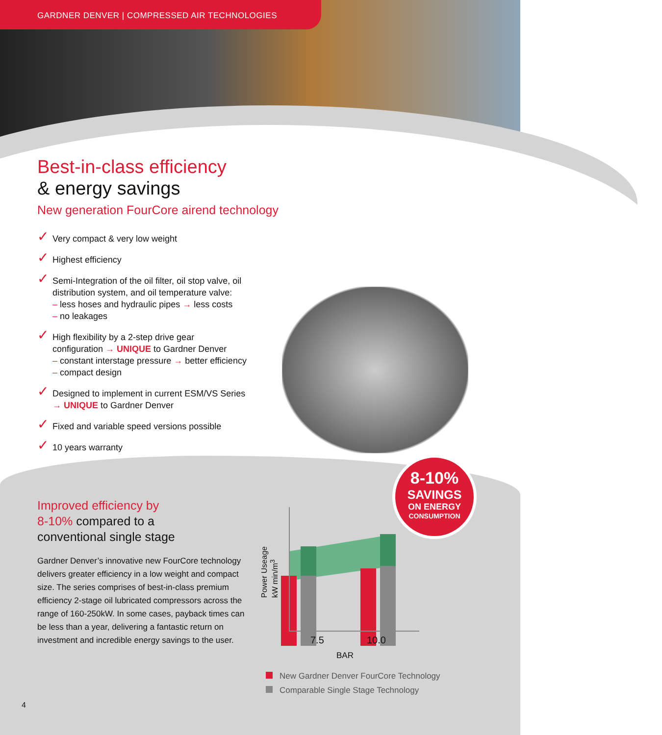GARDNER DENVER | COMPRESSED AIR TECHNOLOGIES
Best-in-class efficiency
& energy savings
New generation FourCore airend technology
✓ Very compact & very low weight
✓ Highest efficiency
✓ Semi-Integration of the oil filter, oil stop valve, oil
distribution system, and oil temperature valve:
– less hoses and hydraulic pipes → less costs
– no leakages
✓ High flexibility by a 2-step drive gear
configuration → UNIQUE to Gardner Denver
– constant interstage pressure → better efficiency
– compact design
✓ Designed to implement in current ESM/VS Series
→ UNIQUE to Gardner Denver
✓ Fixed and variable speed versions possible
✓ 10 years warranty
Improved efficiency by
8-10% compared to a
conventional single stage
Gardner Denver’s innovative new FourCore technology delivers greater efficiency in a low weight and compact size. The series comprises of best-in-class premium efficiency 2-stage oil lubricated compressors across the range of 160-250kW. In some cases, payback times can be less than a year, delivering a fantastic return on investment and incredible energy savings to the user.
4
8-10%
SAVINGS
ON ENERGY
CONSUMPTION
Power Useage
kW min/m<sup>3</sup>
7.5 10.0
BAR
New Gardner Denver FourCore Technology
Comparable Single Stage Technology